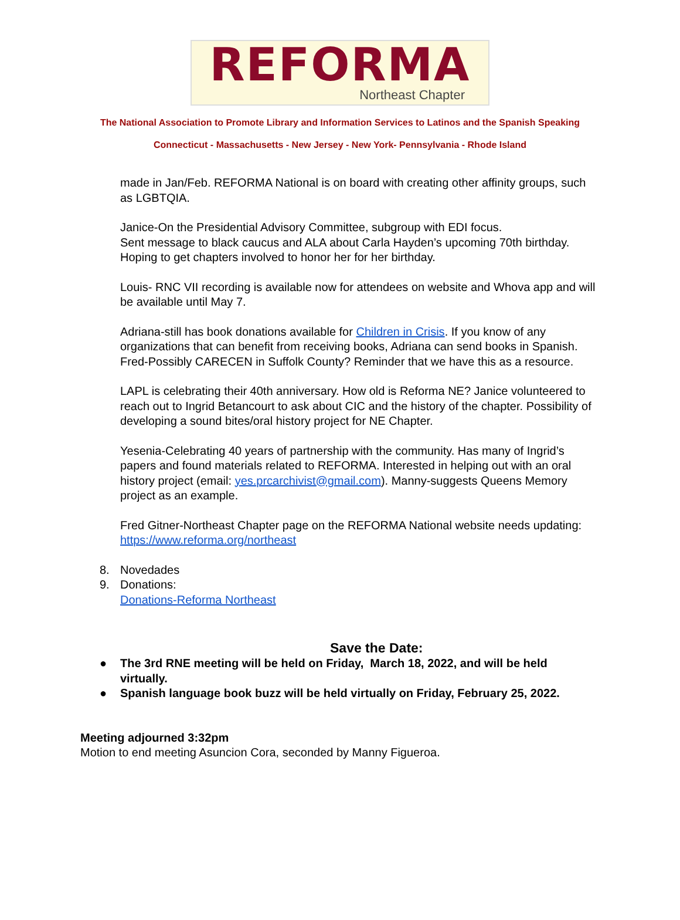REFORMA
Northeast Chapter
The National Association to Promote Library and Information Services to Latinos and the Spanish Speaking
Connecticut - Massachusetts - New Jersey - New York- Pennsylvania - Rhode Island
made in Jan/Feb. REFORMA National is on board with creating other affinity groups, such as LGBTQIA.
Janice-On the Presidential Advisory Committee, subgroup with EDI focus.
Sent message to black caucus and ALA about Carla Hayden’s upcoming 70th birthday. Hoping to get chapters involved to honor her for her birthday.
Louis- RNC VII recording is available now for attendees on website and Whova app and will be available until May 7.
Adriana-still has book donations available for Children in Crisis. If you know of any organizations that can benefit from receiving books, Adriana can send books in Spanish. Fred-Possibly CARECEN in Suffolk County? Reminder that we have this as a resource.
LAPL is celebrating their 40th anniversary. How old is Reforma NE? Janice volunteered to reach out to Ingrid Betancourt to ask about CIC and the history of the chapter. Possibility of developing a sound bites/oral history project for NE Chapter.
Yesenia-Celebrating 40 years of partnership with the community. Has many of Ingrid’s papers and found materials related to REFORMA. Interested in helping out with an oral history project (email: yes.prcarchivist@gmail.com). Manny-suggests Queens Memory project as an example.
Fred Gitner-Northeast Chapter page on the REFORMA National website needs updating: https://www.reforma.org/northeast
8. Novedades
9. Donations:
Donations-Reforma Northeast
Save the Date:
● The 3rd RNE meeting will be held on Friday, March 18, 2022, and will be held
virtually.
● Spanish language book buzz will be held virtually on Friday, February 25, 2022.
Meeting adjourned 3:32pm
Motion to end meeting Asuncion Cora, seconded by Manny Figueroa.